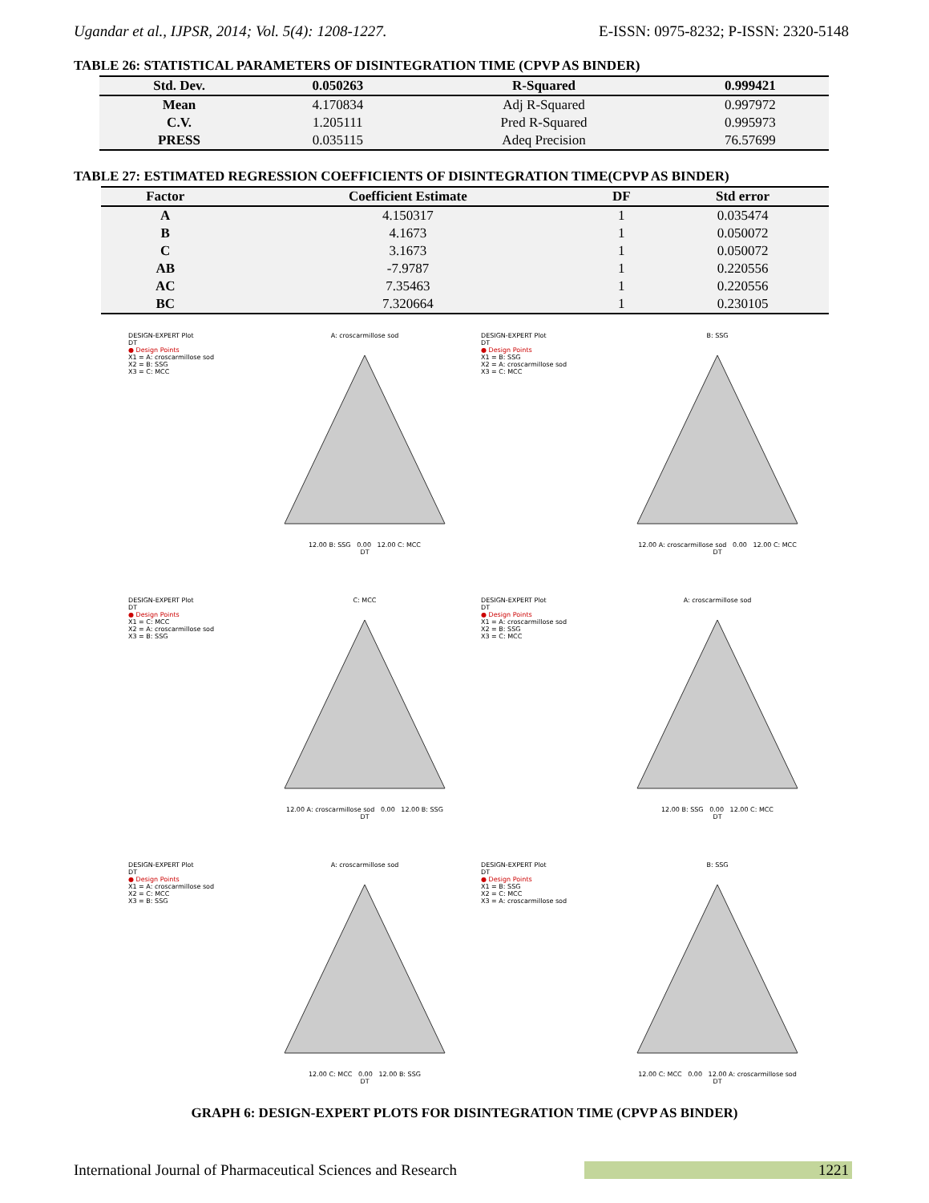Ugandar et al., IJPSR, 2014; Vol. 5(4): 1208-1227. E-ISSN: 0975-8232; P-ISSN: 2320-5148
TABLE 26: STATISTICAL PARAMETERS OF DISINTEGRATION TIME (CPVP AS BINDER)
| Std. Dev. | 0.050263 | R-Squared | 0.999421 |
| --- | --- | --- | --- |
| Mean | 4.170834 | Adj R-Squared | 0.997972 |
| C.V. | 1.205111 | Pred R-Squared | 0.995973 |
| PRESS | 0.035115 | Adeq Precision | 76.57699 |
TABLE 27: ESTIMATED REGRESSION COEFFICIENTS OF DISINTEGRATION TIME(CPVP AS BINDER)
| Factor | Coefficient Estimate | DF | Std error |
| --- | --- | --- | --- |
| A | 4.150317 | 1 | 0.035474 |
| B | 4.1673 | 1 | 0.050072 |
| C | 3.1673 | 1 | 0.050072 |
| AB | -7.9787 | 1 | 0.220556 |
| AC | 7.35463 | 1 | 0.220556 |
| BC | 7.320664 | 1 | 0.230105 |
DESIGN-EXPERT Plot
DT
● Design Points
X1 = A: croscarmillose sod
X2 = B: SSG
X3 = C: MCC
A: croscarmillose sod
12.00 B: SSG 0.00 12.00 C: MCC
DT
DESIGN-EXPERT Plot
DT
● Design Points
X1 = B: SSG
X2 = A: croscarmillose sod
X3 = C: MCC
B: SSG
12.00 A: croscarmillose sod 0.00 12.00 C: MCC
DT
DESIGN-EXPERT Plot
DT
● Design Points
X1 = C: MCC
X2 = A: croscarmillose sod
X3 = B: SSG
C: MCC
12.00 A: croscarmillose sod 0.00 12.00 B: SSG
DT
DESIGN-EXPERT Plot
DT
● Design Points
X1 = A: croscarmillose sod
X2 = B: SSG
X3 = C: MCC
A: croscarmillose sod
12.00 B: SSG 0.00 12.00 C: MCC
DT
DESIGN-EXPERT Plot
DT
● Design Points
X1 = A: croscarmillose sod
X2 = C: MCC
X3 = B: SSG
A: croscarmillose sod
12.00 C: MCC 0.00 12.00 B: SSG
DT
DESIGN-EXPERT Plot
DT
● Design Points
X1 = B: SSG
X2 = C: MCC
X3 = A: croscarmillose sod
B: SSG
12.00 C: MCC 0.00 12.00 A: croscarmillose sod
DT
GRAPH 6: DESIGN-EXPERT PLOTS FOR DISINTEGRATION TIME (CPVP AS BINDER)
International Journal of Pharmaceutical Sciences and Research 1221